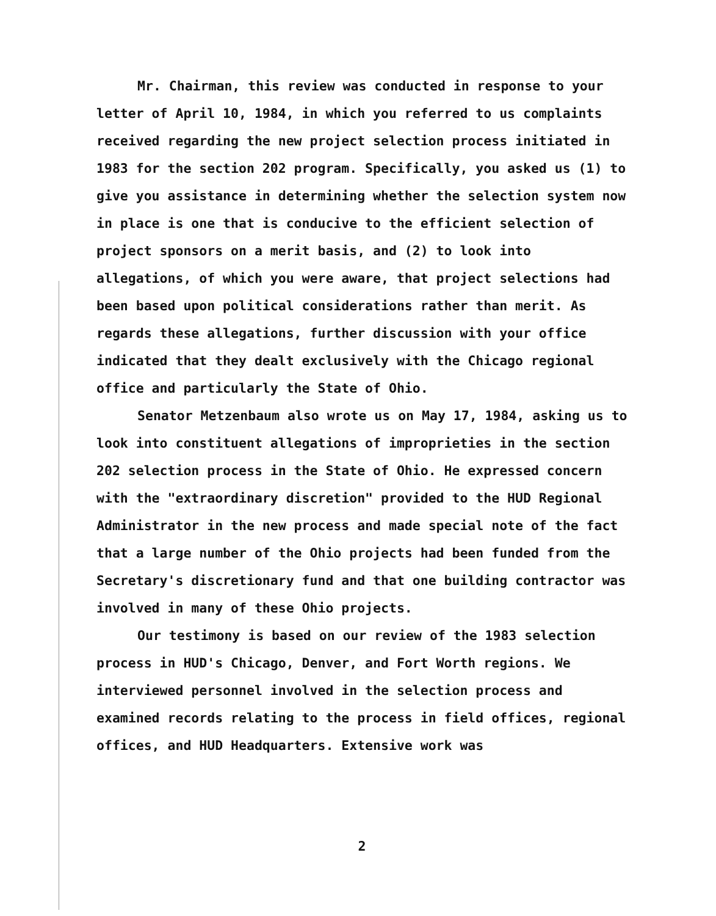Mr. Chairman, this review was conducted in response to your letter of April 10, 1984, in which you referred to us complaints received regarding the new project selection process initiated in 1983 for the section 202 program. Specifically, you asked us (1) to give you assistance in determining whether the selection system now in place is one that is conducive to the efficient selection of project sponsors on a merit basis, and (2) to look into allegations, of which you were aware, that project selections had been based upon political considerations rather than merit. As regards these allegations, further discussion with your office indicated that they dealt exclusively with the Chicago regional office and particularly the State of Ohio.
Senator Metzenbaum also wrote us on May 17, 1984, asking us to look into constituent allegations of improprieties in the section 202 selection process in the State of Ohio. He expressed concern with the "extraordinary discretion" provided to the HUD Regional Administrator in the new process and made special note of the fact that a large number of the Ohio projects had been funded from the Secretary's discretionary fund and that one building contractor was involved in many of these Ohio projects.
Our testimony is based on our review of the 1983 selection process in HUD's Chicago, Denver, and Fort Worth regions. We interviewed personnel involved in the selection process and examined records relating to the process in field offices, regional offices, and HUD Headquarters. Extensive work was
2